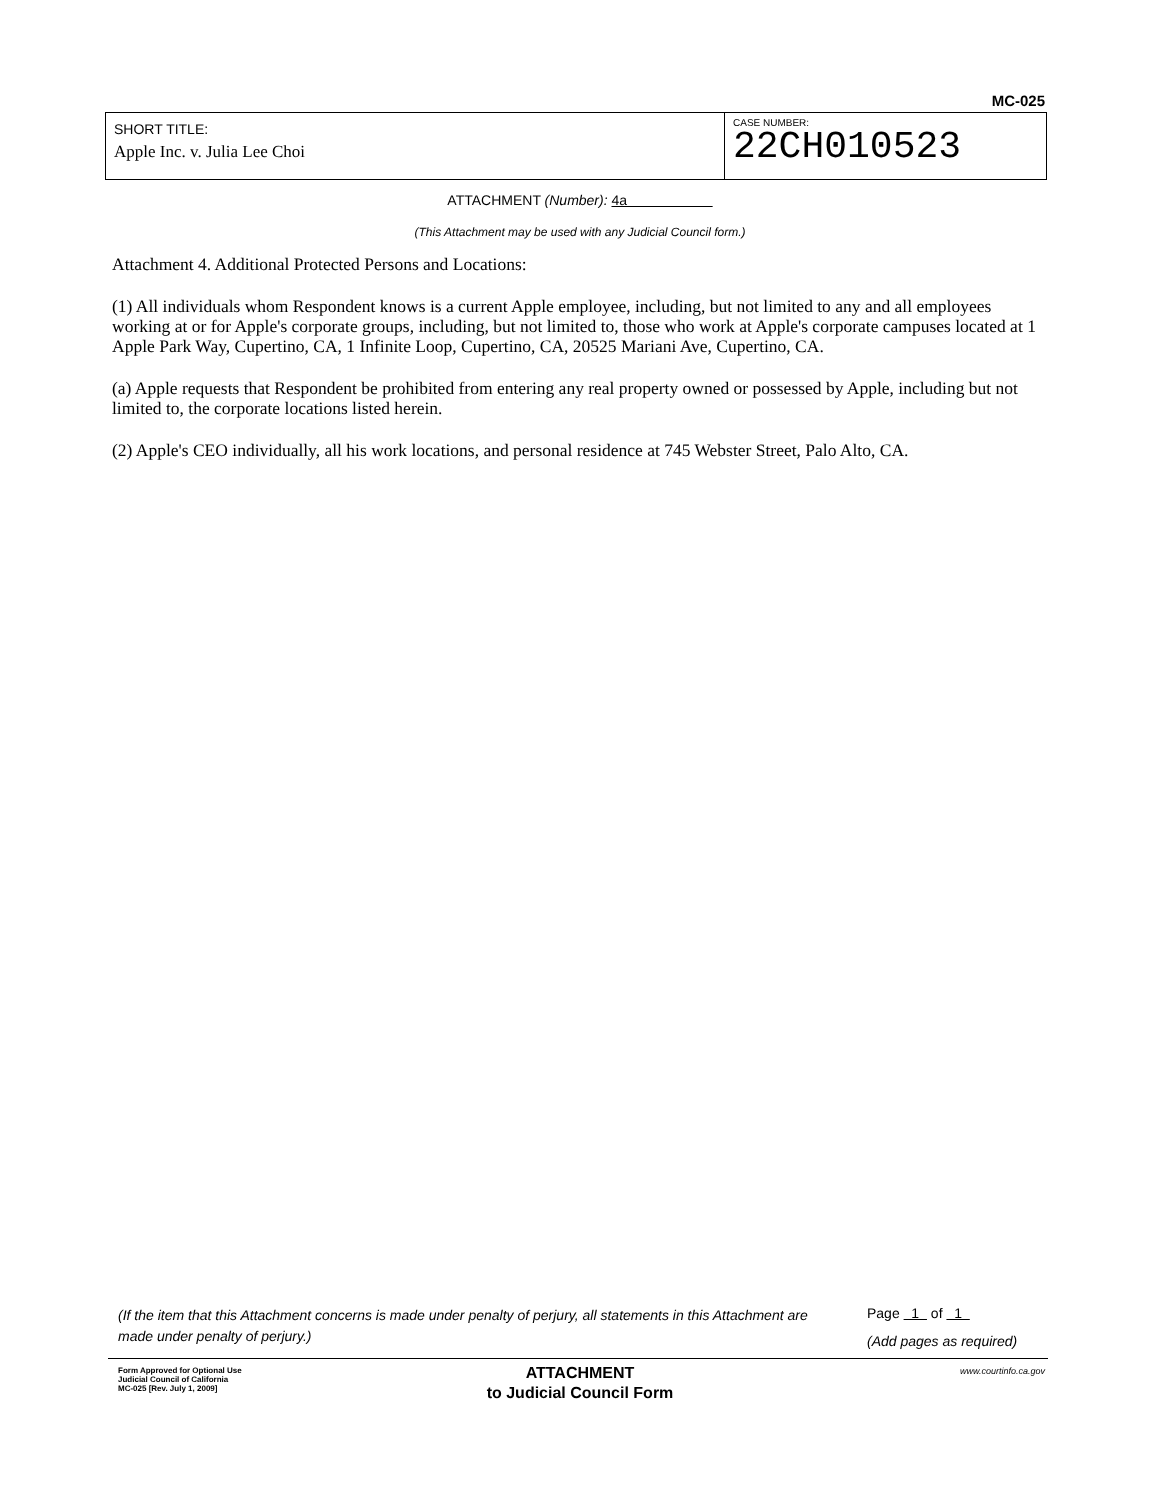MC-025
SHORT TITLE:
Apple Inc. v. Julia Lee Choi
CASE NUMBER:
22CH010523
ATTACHMENT (Number): 4a
(This Attachment may be used with any Judicial Council form.)
Attachment 4. Additional Protected Persons and Locations:
(1) All individuals whom Respondent knows is a current Apple employee, including, but not limited to any and all employees working at or for Apple's corporate groups, including, but not limited to, those who work at Apple's corporate campuses located at 1 Apple Park Way, Cupertino, CA, 1 Infinite Loop, Cupertino, CA, 20525 Mariani Ave, Cupertino, CA.
(a) Apple requests that Respondent be prohibited from entering any real property owned or possessed by Apple, including but not limited to, the corporate locations listed herein.
(2) Apple's CEO individually, all his work locations, and personal residence at 745 Webster Street, Palo Alto, CA.
(If the item that this Attachment concerns is made under penalty of perjury, all statements in this Attachment are made under penalty of perjury.)
Page 1 of 1
(Add pages as required)
Form Approved for Optional Use
Judicial Council of California
MC-025 [Rev. July 1, 2009]
ATTACHMENT
to Judicial Council Form
www.courtinfo.ca.gov